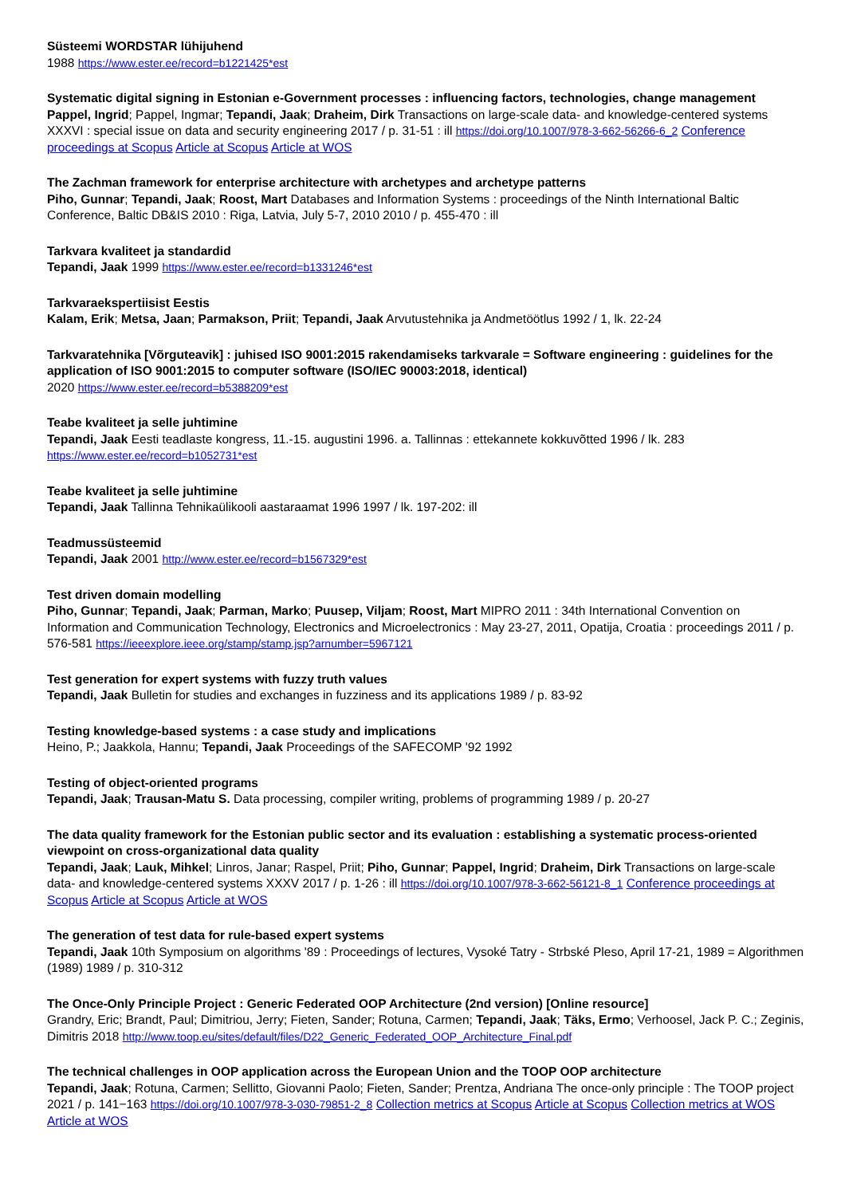Süsteemi WORDSTAR lühijuhend
1988 https://www.ester.ee/record=b1221425*est
Systematic digital signing in Estonian e-Government processes : influencing factors, technologies, change management
Pappel, Ingrid; Pappel, Ingmar; Tepandi, Jaak; Draheim, Dirk Transactions on large-scale data- and knowledge-centered systems XXXVI : special issue on data and security engineering 2017 / p. 31-51 : ill https://doi.org/10.1007/978-3-662-56266-6_2 Conference proceedings at Scopus Article at Scopus Article at WOS
The Zachman framework for enterprise architecture with archetypes and archetype patterns
Piho, Gunnar; Tepandi, Jaak; Roost, Mart Databases and Information Systems : proceedings of the Ninth International Baltic Conference, Baltic DB&IS 2010 : Riga, Latvia, July 5-7, 2010 2010 / p. 455-470 : ill
Tarkvara kvaliteet ja standardid
Tepandi, Jaak 1999 https://www.ester.ee/record=b1331246*est
Tarkvaraekspertiisist Eestis
Kalam, Erik; Metsa, Jaan; Parmakson, Priit; Tepandi, Jaak Arvutustehnika ja Andmetöötlus 1992 / 1, lk. 22-24
Tarkvaratehnika [Võrguteavik] : juhised ISO 9001:2015 rakendamiseks tarkvarale = Software engineering : guidelines for the application of ISO 9001:2015 to computer software (ISO/IEC 90003:2018, identical)
2020 https://www.ester.ee/record=b5388209*est
Teabe kvaliteet ja selle juhtimine
Tepandi, Jaak Eesti teadlaste kongress, 11.-15. augustini 1996. a. Tallinnas : ettekannete kokkuvõtted 1996 / lk. 283
https://www.ester.ee/record=b1052731*est
Teabe kvaliteet ja selle juhtimine
Tepandi, Jaak Tallinna Tehnikaülikooli aastaraamat 1996 1997 / lk. 197-202: ill
Teadmussüsteemid
Tepandi, Jaak 2001 http://www.ester.ee/record=b1567329*est
Test driven domain modelling
Piho, Gunnar; Tepandi, Jaak; Parman, Marko; Puusep, Viljam; Roost, Mart MIPRO 2011 : 34th International Convention on Information and Communication Technology, Electronics and Microelectronics : May 23-27, 2011, Opatija, Croatia : proceedings 2011 / p. 576-581 https://ieeexplore.ieee.org/stamp/stamp.jsp?arnumber=5967121
Test generation for expert systems with fuzzy truth values
Tepandi, Jaak Bulletin for studies and exchanges in fuzziness and its applications 1989 / p. 83-92
Testing knowledge-based systems : a case study and implications
Heino, P.; Jaakkola, Hannu; Tepandi, Jaak Proceedings of the SAFECOMP '92 1992
Testing of object-oriented programs
Tepandi, Jaak; Trausan-Matu S. Data processing, compiler writing, problems of programming 1989 / p. 20-27
The data quality framework for the Estonian public sector and its evaluation : establishing a systematic process-oriented viewpoint on cross-organizational data quality
Tepandi, Jaak; Lauk, Mihkel; Linros, Janar; Raspel, Priit; Piho, Gunnar; Pappel, Ingrid; Draheim, Dirk Transactions on large-scale data- and knowledge-centered systems XXXV 2017 / p. 1-26 : ill https://doi.org/10.1007/978-3-662-56121-8_1 Conference proceedings at Scopus Article at Scopus Article at WOS
The generation of test data for rule-based expert systems
Tepandi, Jaak 10th Symposium on algorithms '89 : Proceedings of lectures, Vysoké Tatry - Strbské Pleso, April 17-21, 1989 = Algorithmen (1989) 1989 / p. 310-312
The Once-Only Principle Project : Generic Federated OOP Architecture (2nd version) [Online resource]
Grandry, Eric; Brandt, Paul; Dimitriou, Jerry; Fieten, Sander; Rotuna, Carmen; Tepandi, Jaak; Täks, Ermo; Verhoosel, Jack P. C.; Zeginis, Dimitris 2018 http://www.toop.eu/sites/default/files/D22_Generic_Federated_OOP_Architecture_Final.pdf
The technical challenges in OOP application across the European Union and the TOOP OOP architecture
Tepandi, Jaak; Rotuna, Carmen; Sellitto, Giovanni Paolo; Fieten, Sander; Prentza, Andriana The once-only principle : The TOOP project 2021 / p. 141−163 https://doi.org/10.1007/978-3-030-79851-2_8 Collection metrics at Scopus Article at Scopus Collection metrics at WOS Article at WOS